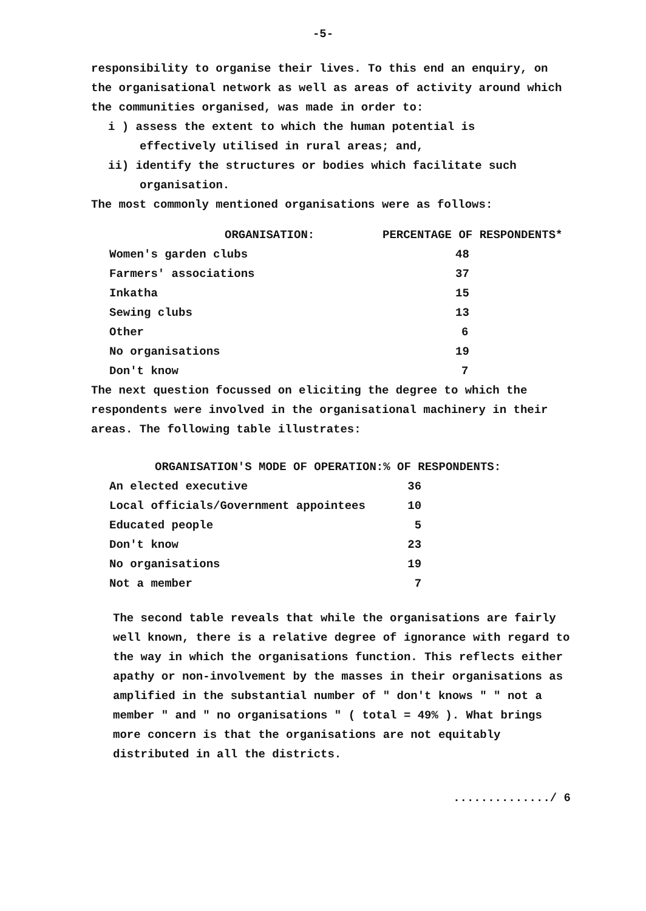-5-
responsibility to organise their lives. To this end an enquiry, on the organisational network as well as areas of activity around which the communities organised, was made in order to:
i ) assess the extent to which the human potential is
effectively utilised in rural areas; and,
ii) identify the structures or bodies which facilitate such
organisation.
The most commonly mentioned organisations were as follows:
| ORGANISATION: | PERCENTAGE OF RESPONDENTS* |
| --- | --- |
| Women's garden clubs | 48 |
| Farmers' associations | 37 |
| Inkatha | 15 |
| Sewing clubs | 13 |
| Other | 6 |
| No organisations | 19 |
| Don't know | 7 |
The next question focussed on eliciting the degree to which the respondents were involved in the organisational machinery in their areas. The following table illustrates:
| ORGANISATION'S MODE OF OPERATION: | % OF RESPONDENTS: |
| --- | --- |
| An elected executive | 36 |
| Local officials/Government appointees | 10 |
| Educated people | 5 |
| Don't know | 23 |
| No organisations | 19 |
| Not a member | 7 |
The second table reveals that while the organisations are fairly well known, there is a relative degree of ignorance with regard to the way in which the organisations function. This reflects either apathy or non-involvement by the masses in their organisations as amplified in the substantial number of " don't knows " " not a member " and " no organisations " ( total = 49% ). What brings more concern is that the organisations are not equitably distributed in all the districts.
............../ 6